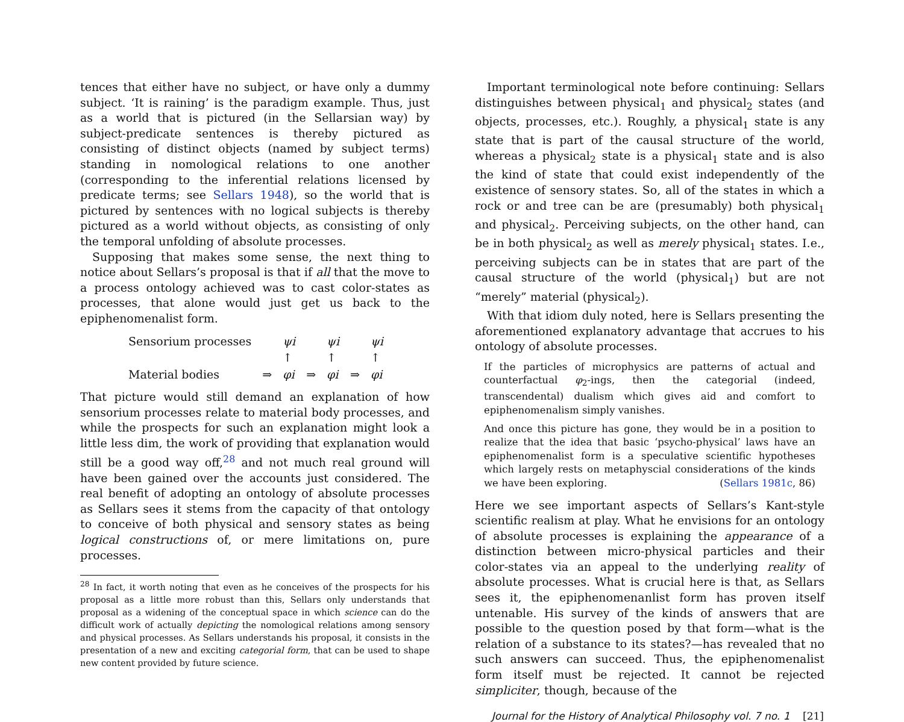tences that either have no subject, or have only a dummy subject. ‘It is raining’ is the paradigm example. Thus, just as a world that is pictured (in the Sellarsian way) by subject-predicate sentences is thereby pictured as consisting of distinct objects (named by subject terms) standing in nomological relations to one another (corresponding to the inferential relations licensed by predicate terms; see Sellars 1948), so the world that is pictured by sentences with no logical subjects is thereby pictured as a world without objects, as consisting of only the temporal unfolding of absolute processes.
Supposing that makes some sense, the next thing to notice about Sellars’s proposal is that if all that the move to a process ontology achieved was to cast color-states as processes, that alone would just get us back to the epiphenomenalist form.
| Sensorium processes | | ψi | | ψi | | ψi |
| | | ↑ | | ↑ | | ↑ |
| Material bodies | ⇒ | φi | ⇒ | φi | ⇒ | φi |
That picture would still demand an explanation of how sensorium processes relate to material body processes, and while the prospects for such an explanation might look a little less dim, the work of providing that explanation would still be a good way off,<sup>28</sup> and not much real ground will have been gained over the accounts just considered. The real benefit of adopting an ontology of absolute processes as Sellars sees it stems from the capacity of that ontology to conceive of both physical and sensory states as being logical constructions of, or mere limitations on, pure processes.
<sup>28</sup> In fact, it worth noting that even as he conceives of the prospects for his proposal as a little more robust than this, Sellars only understands that proposal as a widening of the conceptual space in which science can do the difficult work of actually depicting the nomological relations among sensory and physical processes. As Sellars understands his proposal, it consists in the presentation of a new and exciting categorial form, that can be used to shape new content provided by future science.
Important terminological note before continuing: Sellars distinguishes between physical<sub>1</sub> and physical<sub>2</sub> states (and objects, processes, etc.). Roughly, a physical<sub>1</sub> state is any state that is part of the causal structure of the world, whereas a physical<sub>2</sub> state is a physical<sub>1</sub> state and is also the kind of state that could exist independently of the existence of sensory states. So, all of the states in which a rock or and tree can be are (presumably) both physical<sub>1</sub> and physical<sub>2</sub>. Perceiving subjects, on the other hand, can be in both physical<sub>2</sub> as well as merely physical<sub>1</sub> states. I.e., perceiving subjects can be in states that are part of the causal structure of the world (physical<sub>1</sub>) but are not “merely” material (physical<sub>2</sub>).
With that idiom duly noted, here is Sellars presenting the aforementioned explanatory advantage that accrues to his ontology of absolute processes.
If the particles of microphysics are patterns of actual and counterfactual φ<sub>2</sub>-ings, then the categorial (indeed, transcendental) dualism which gives aid and comfort to epiphenomenalism simply vanishes.
And once this picture has gone, they would be in a position to realize that the idea that basic ‘psycho-physical’ laws have an epiphenomenalist form is a speculative scientific hypotheses which largely rests on metaphyscial considerations of the kinds we have been exploring. (Sellars 1981c, 86)
Here we see important aspects of Sellars’s Kant-style scientific realism at play. What he envisions for an ontology of absolute processes is explaining the appearance of a distinction between micro-physical particles and their color-states via an appeal to the underlying reality of absolute processes. What is crucial here is that, as Sellars sees it, the epiphenomenanlist form has proven itself untenable. His survey of the kinds of answers that are possible to the question posed by that form—what is the relation of a substance to its states?—has revealed that no such answers can succeed. Thus, the epiphenomenalist form itself must be rejected. It cannot be rejected simpliciter, though, because of the
Journal for the History of Analytical Philosophy vol. 7 no. 1 [21]